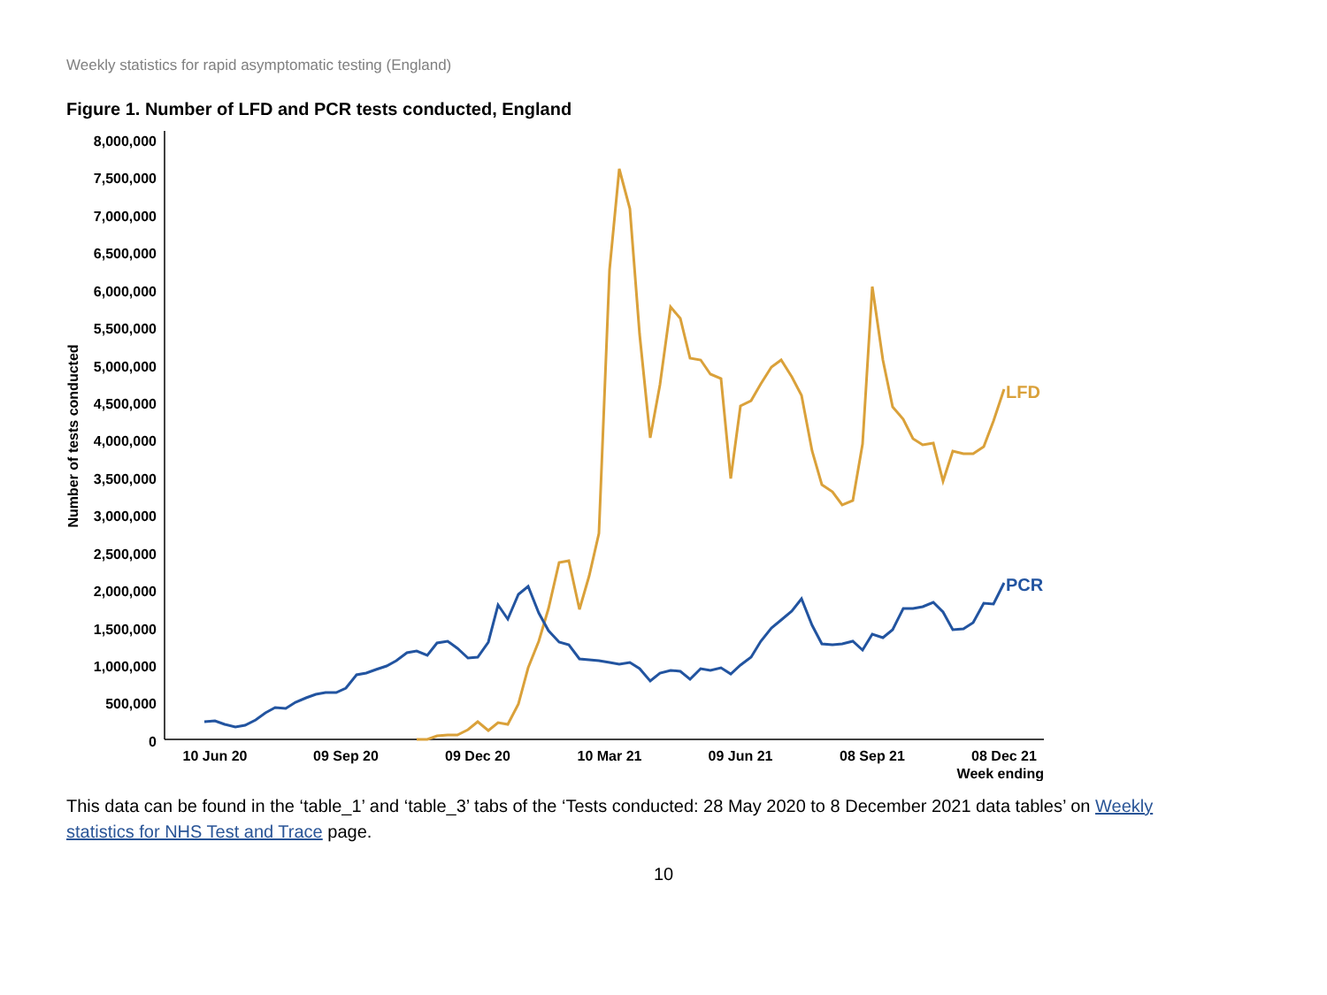Weekly statistics for rapid asymptomatic testing (England)
Figure 1. Number of LFD and PCR tests conducted, England
8,000,000
7,500,000
7,000,000
6,500,000
6,000,000
5,500,000
5,000,000
4,500,000
4,000,000
3,500,000
3,000,000
2,500,000
2,000,000
1,500,000
1,000,000
500,000
0
Number of tests conducted
10 Jun 20
09 Sep 20
09 Dec 20
10 Mar 21
09 Jun 21
08 Sep 21
08 Dec 21
Week ending
LFD
PCR
This data can be found in the ‘table_1’ and ‘table_3’ tabs of the ‘Tests conducted: 28 May 2020 to 8 December 2021 data tables’ on Weekly statistics for NHS Test and Trace page.
10